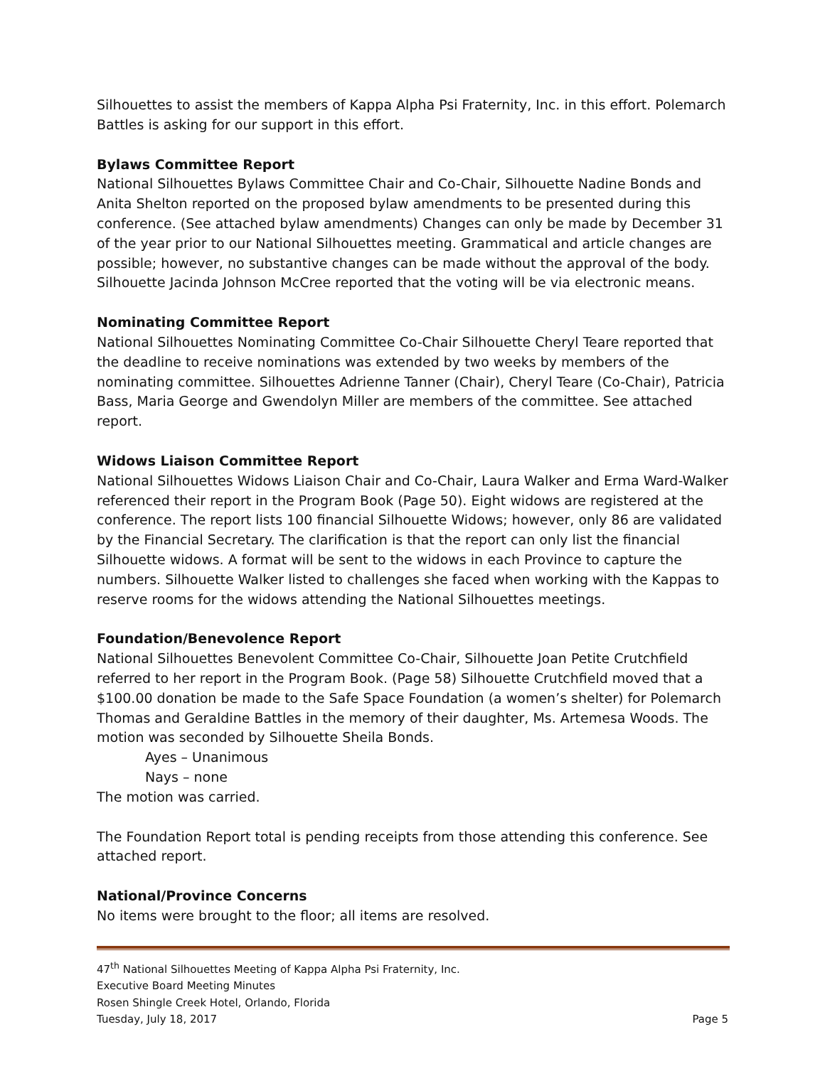Silhouettes to assist the members of Kappa Alpha Psi Fraternity, Inc. in this effort. Polemarch Battles is asking for our support in this effort.
Bylaws Committee Report
National Silhouettes Bylaws Committee Chair and Co-Chair, Silhouette Nadine Bonds and Anita Shelton reported on the proposed bylaw amendments to be presented during this conference. (See attached bylaw amendments) Changes can only be made by December 31 of the year prior to our National Silhouettes meeting. Grammatical and article changes are possible; however, no substantive changes can be made without the approval of the body. Silhouette Jacinda Johnson McCree reported that the voting will be via electronic means.
Nominating Committee Report
National Silhouettes Nominating Committee Co-Chair Silhouette Cheryl Teare reported that the deadline to receive nominations was extended by two weeks by members of the nominating committee. Silhouettes Adrienne Tanner (Chair), Cheryl Teare (Co-Chair), Patricia Bass, Maria George and Gwendolyn Miller are members of the committee. See attached report.
Widows Liaison Committee Report
National Silhouettes Widows Liaison Chair and Co-Chair, Laura Walker and Erma Ward-Walker referenced their report in the Program Book (Page 50). Eight widows are registered at the conference. The report lists 100 financial Silhouette Widows; however, only 86 are validated by the Financial Secretary. The clarification is that the report can only list the financial Silhouette widows. A format will be sent to the widows in each Province to capture the numbers. Silhouette Walker listed to challenges she faced when working with the Kappas to reserve rooms for the widows attending the National Silhouettes meetings.
Foundation/Benevolence Report
National Silhouettes Benevolent Committee Co-Chair, Silhouette Joan Petite Crutchfield referred to her report in the Program Book. (Page 58) Silhouette Crutchfield moved that a $100.00 donation be made to the Safe Space Foundation (a women’s shelter) for Polemarch Thomas and Geraldine Battles in the memory of their daughter, Ms. Artemesa Woods. The motion was seconded by Silhouette Sheila Bonds.
Ayes – Unanimous
Nays – none
The motion was carried.
The Foundation Report total is pending receipts from those attending this conference. See attached report.
National/Province Concerns
No items were brought to the floor; all items are resolved.
47<sup>th</sup> National Silhouettes Meeting of Kappa Alpha Psi Fraternity, Inc.
Executive Board Meeting Minutes
Rosen Shingle Creek Hotel, Orlando, Florida
Tuesday, July 18, 2017 Page 5